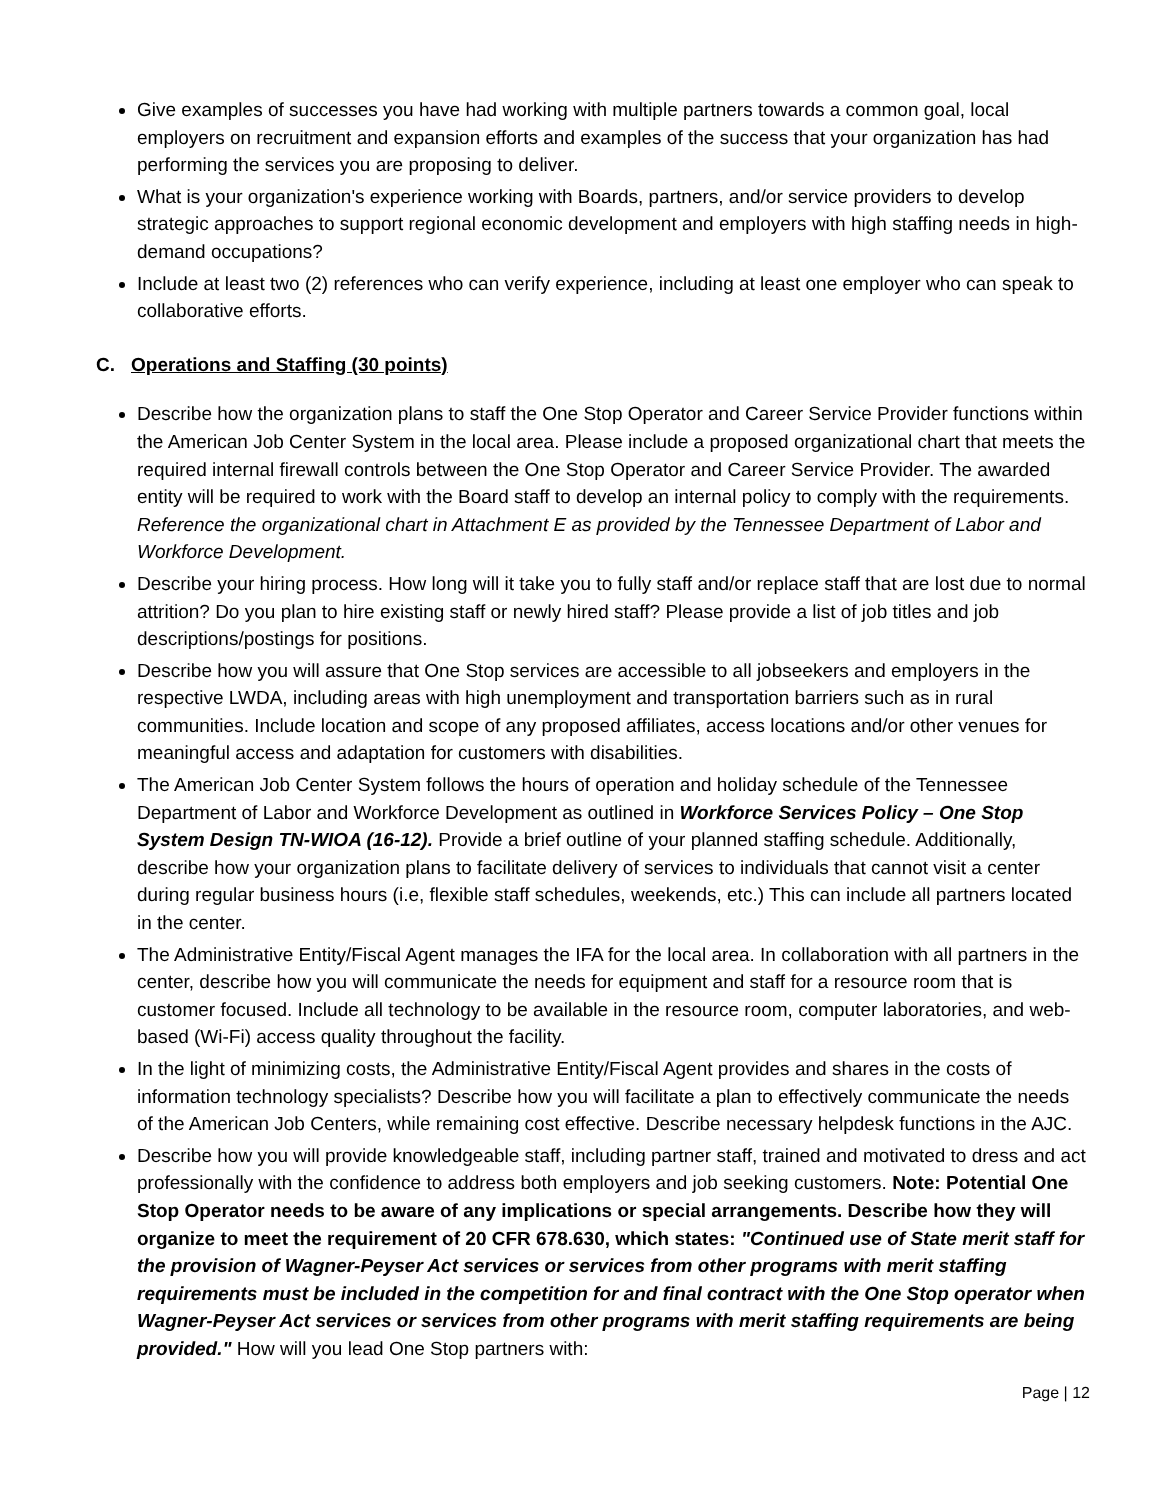Give examples of successes you have had working with multiple partners towards a common goal, local employers on recruitment and expansion efforts and examples of the success that your organization has had performing the services you are proposing to deliver.
What is your organization's experience working with Boards, partners, and/or service providers to develop strategic approaches to support regional economic development and employers with high staffing needs in high-demand occupations?
Include at least two (2) references who can verify experience, including at least one employer who can speak to collaborative efforts.
C. Operations and Staffing (30 points)
Describe how the organization plans to staff the One Stop Operator and Career Service Provider functions within the American Job Center System in the local area. Please include a proposed organizational chart that meets the required internal firewall controls between the One Stop Operator and Career Service Provider. The awarded entity will be required to work with the Board staff to develop an internal policy to comply with the requirements. Reference the organizational chart in Attachment E as provided by the Tennessee Department of Labor and Workforce Development.
Describe your hiring process. How long will it take you to fully staff and/or replace staff that are lost due to normal attrition? Do you plan to hire existing staff or newly hired staff? Please provide a list of job titles and job descriptions/postings for positions.
Describe how you will assure that One Stop services are accessible to all jobseekers and employers in the respective LWDA, including areas with high unemployment and transportation barriers such as in rural communities. Include location and scope of any proposed affiliates, access locations and/or other venues for meaningful access and adaptation for customers with disabilities.
The American Job Center System follows the hours of operation and holiday schedule of the Tennessee Department of Labor and Workforce Development as outlined in Workforce Services Policy – One Stop System Design TN-WIOA (16-12). Provide a brief outline of your planned staffing schedule. Additionally, describe how your organization plans to facilitate delivery of services to individuals that cannot visit a center during regular business hours (i.e, flexible staff schedules, weekends, etc.) This can include all partners located in the center.
The Administrative Entity/Fiscal Agent manages the IFA for the local area. In collaboration with all partners in the center, describe how you will communicate the needs for equipment and staff for a resource room that is customer focused. Include all technology to be available in the resource room, computer laboratories, and web- based (Wi-Fi) access quality throughout the facility.
In the light of minimizing costs, the Administrative Entity/Fiscal Agent provides and shares in the costs of information technology specialists? Describe how you will facilitate a plan to effectively communicate the needs of the American Job Centers, while remaining cost effective. Describe necessary helpdesk functions in the AJC.
Describe how you will provide knowledgeable staff, including partner staff, trained and motivated to dress and act professionally with the confidence to address both employers and job seeking customers. Note: Potential One Stop Operator needs to be aware of any implications or special arrangements. Describe how they will organize to meet the requirement of 20 CFR 678.630, which states: "Continued use of State merit staff for the provision of Wagner-Peyser Act services or services from other programs with merit staffing requirements must be included in the competition for and final contract with the One Stop operator when Wagner-Peyser Act services or services from other programs with merit staffing requirements are being provided." How will you lead One Stop partners with:
Page | 12